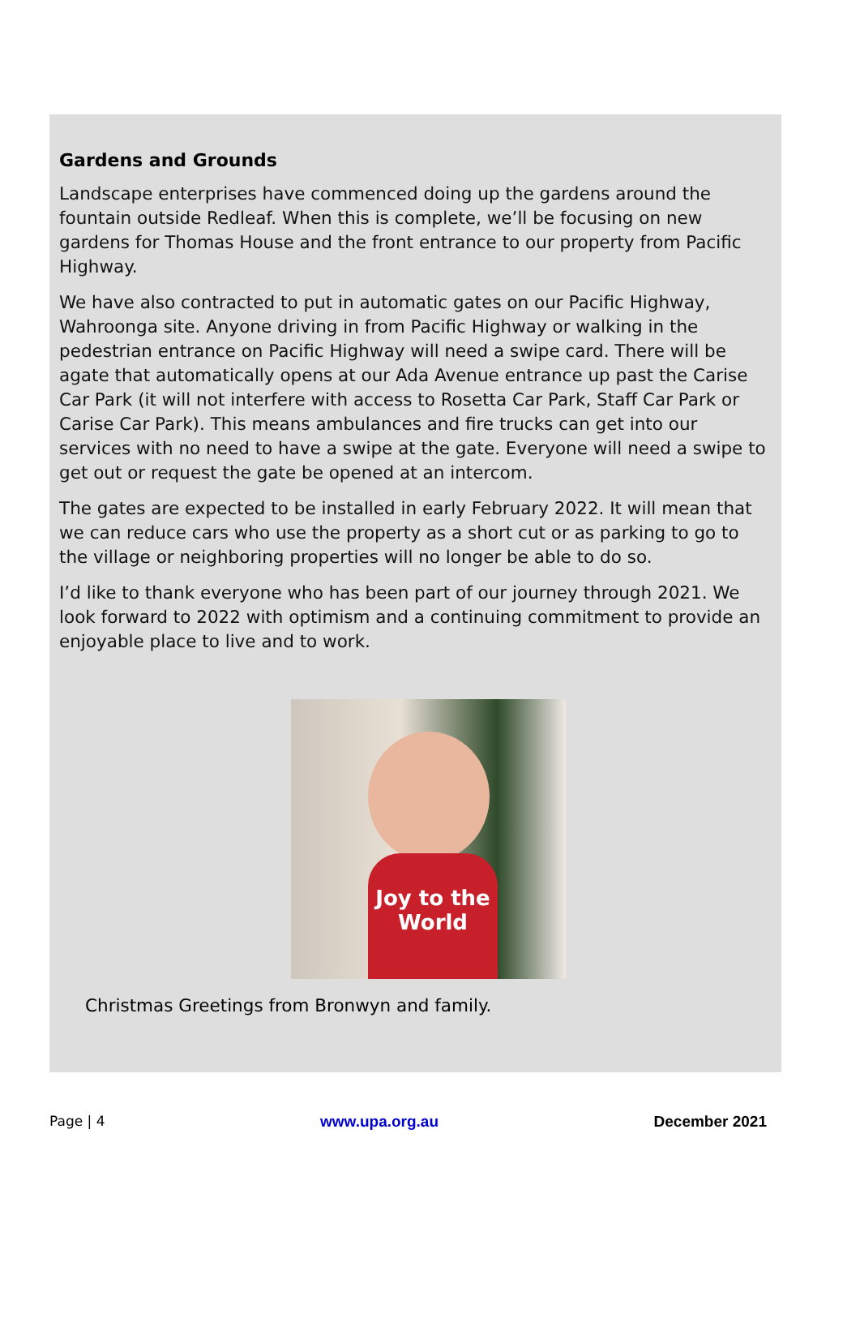Gardens and Grounds
Landscape enterprises have commenced doing up the gardens around the fountain outside Redleaf. When this is complete, we’ll be focusing on new gardens for Thomas House and the front entrance to our property from Pacific Highway.
We have also contracted to put in automatic gates on our Pacific Highway, Wahroonga site. Anyone driving in from Pacific Highway or walking in the pedestrian entrance on Pacific Highway will need a swipe card. There will be agate that automatically opens at our Ada Avenue entrance up past the Carise Car Park (it will not interfere with access to Rosetta Car Park, Staff Car Park or Carise Car Park). This means ambulances and fire trucks can get into our services with no need to have a swipe at the gate. Everyone will need a swipe to get out or request the gate be opened at an intercom.
The gates are expected to be installed in early February 2022. It will mean that we can reduce cars who use the property as a short cut or as parking to go to the village or neighboring properties will no longer be able to do so.
I’d like to thank everyone who has been part of our journey through 2021. We look forward to 2022 with optimism and a continuing commitment to provide an enjoyable place to live and to work.
Joy to the World
Christmas Greetings from Bronwyn and family.
Page | 4 www.upa.org.au December 2021